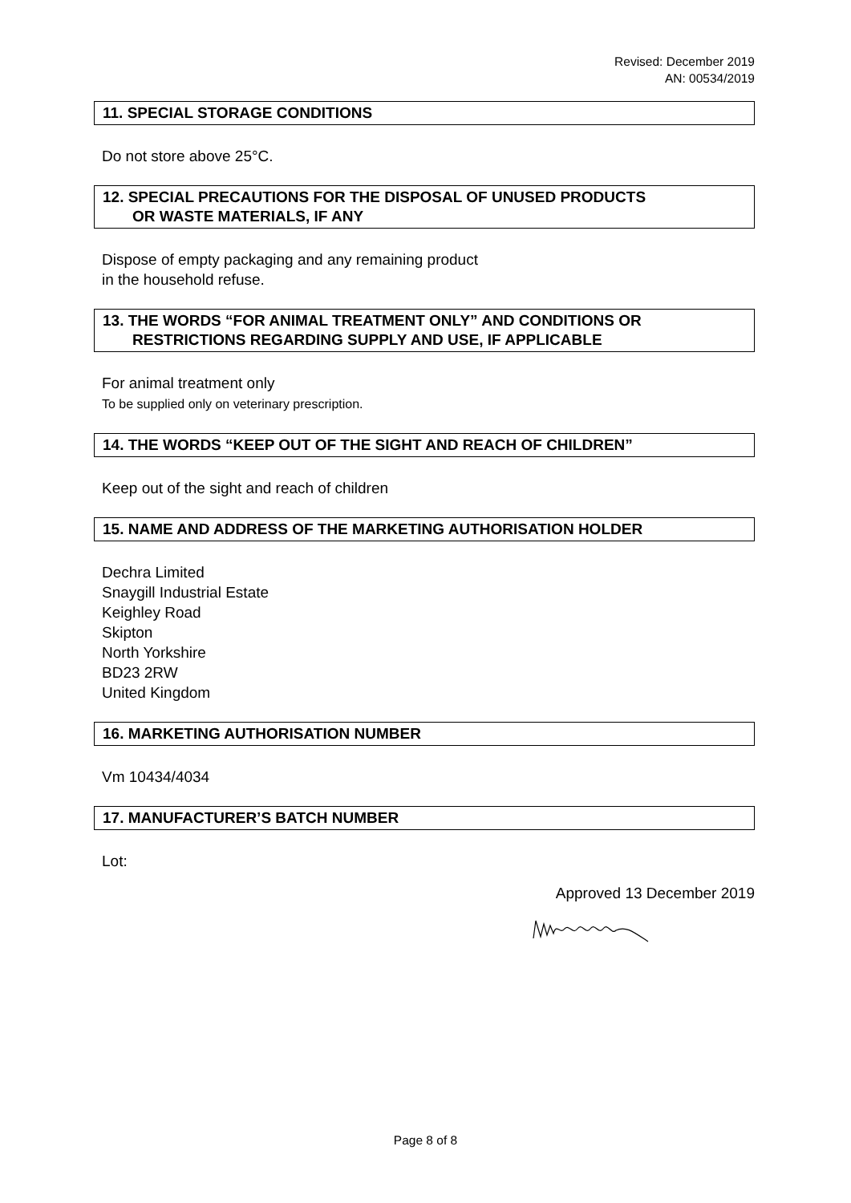Revised: December 2019
AN: 00534/2019
11. SPECIAL STORAGE CONDITIONS
Do not store above 25°C.
12. SPECIAL PRECAUTIONS FOR THE DISPOSAL OF UNUSED PRODUCTS
OR WASTE MATERIALS, IF ANY
Dispose of empty packaging and any remaining product
in the household refuse.
13. THE WORDS “FOR ANIMAL TREATMENT ONLY” AND CONDITIONS OR
RESTRICTIONS REGARDING SUPPLY AND USE, IF APPLICABLE
For animal treatment only
To be supplied only on veterinary prescription.
14. THE WORDS “KEEP OUT OF THE SIGHT AND REACH OF CHILDREN”
Keep out of the sight and reach of children
15. NAME AND ADDRESS OF THE MARKETING AUTHORISATION HOLDER
Dechra Limited
Snaygill Industrial Estate
Keighley Road
Skipton
North Yorkshire
BD23 2RW
United Kingdom
16. MARKETING AUTHORISATION NUMBER
Vm 10434/4034
17. MANUFACTURER’S BATCH NUMBER
Lot:
Approved 13 December 2019
Page 8 of 8